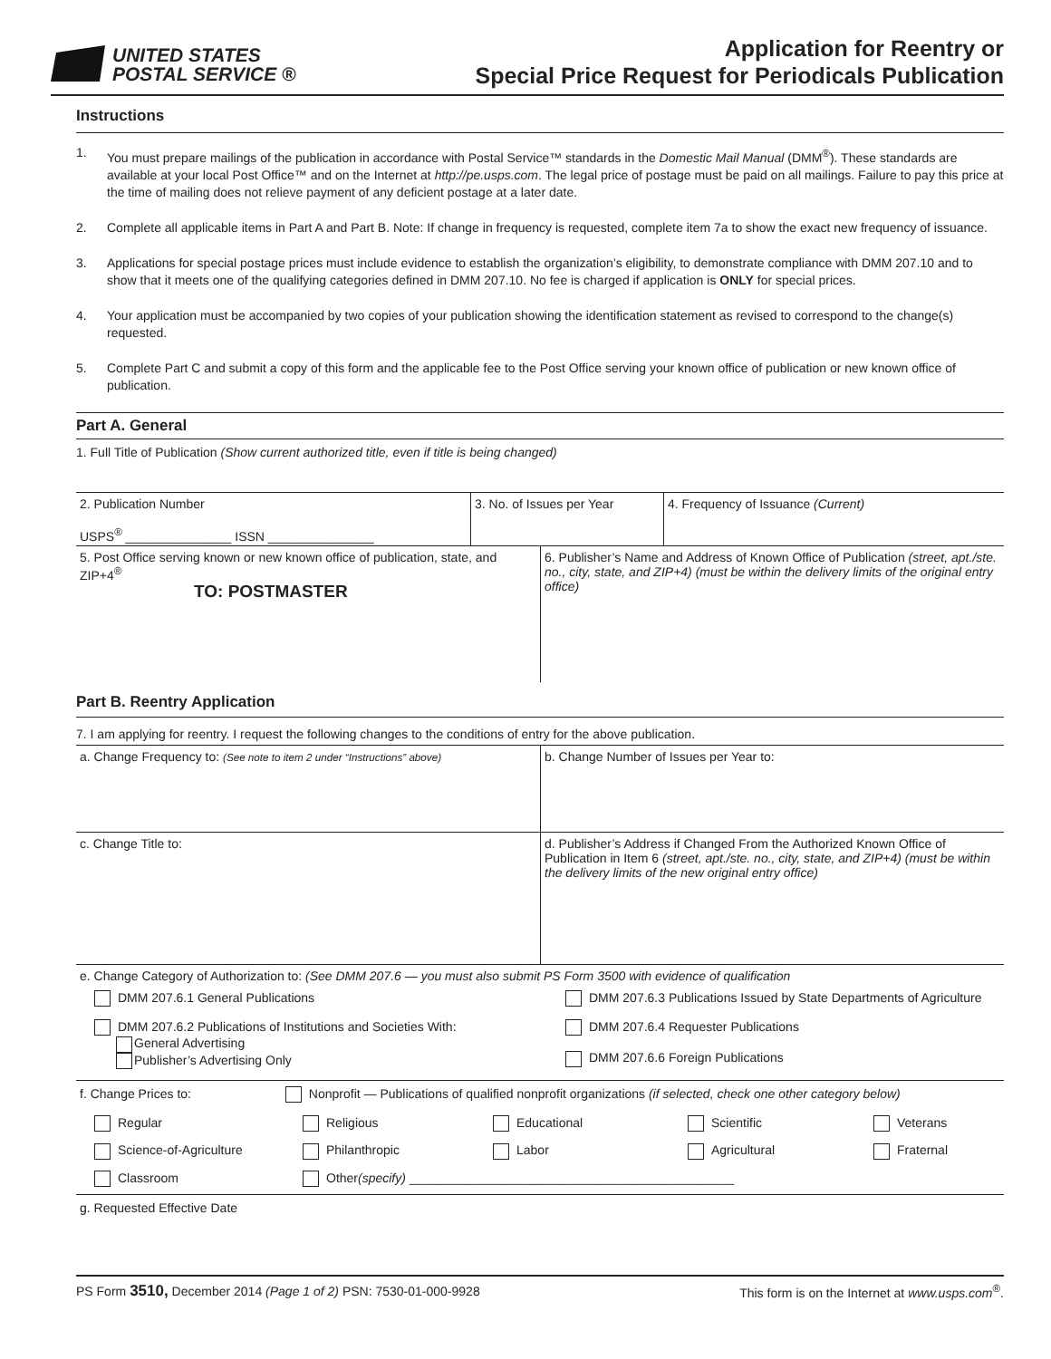UNITED STATES
POSTAL SERVICE ®
Application for Reentry or
Special Price Request for Periodicals Publication
Instructions
1. You must prepare mailings of the publication in accordance with Postal Service™ standards in the Domestic Mail Manual (DMM<sup>®</sup>). These standards are available at your local Post Office™ and on the Internet at http://pe.usps.com. The legal price of postage must be paid on all mailings. Failure to pay this price at the time of mailing does not relieve payment of any deficient postage at a later date.
2. Complete all applicable items in Part A and Part B. Note: If change in frequency is requested, complete item 7a to show the exact new frequency of issuance.
3. Applications for special postage prices must include evidence to establish the organization’s eligibility, to demonstrate compliance with DMM 207.10 and to show that it meets one of the qualifying categories defined in DMM 207.10. No fee is charged if application is ONLY for special prices.
4. Your application must be accompanied by two copies of your publication showing the identification statement as revised to correspond to the change(s) requested.
5. Complete Part C and submit a copy of this form and the applicable fee to the Post Office serving your known office of publication or new known office of publication.
Part A. General
1. Full Title of Publication (Show current authorized title, even if title is being changed)
2. Publication Number
USPS<sup>®</sup> _______________ ISSN _______________
3. No. of Issues per Year 4. Frequency of Issuance (Current)
5. Post Office serving known or new known office of publication, state, and ZIP+4<sup>®</sup>
TO: POSTMASTER
6. Publisher’s Name and Address of Known Office of Publication (street, apt./ste. no., city, state, and ZIP+4) (must be within the delivery limits of the original entry office)
Part B. Reentry Application
7. I am applying for reentry. I request the following changes to the conditions of entry for the above publication.
a. Change Frequency to: (See note to item 2 under “Instructions” above)
b. Change Number of Issues per Year to:
c. Change Title to: d. Publisher’s Address if Changed From the Authorized Known Office of Publication in Item 6 (street, apt./ste. no., city, state, and ZIP+4) (must be within the delivery limits of the new original entry office)
e. Change Category of Authorization to: (See DMM 207.6 — you must also submit PS Form 3500 with evidence of qualification
DMM 207.6.1 General Publications
DMM 207.6.3 Publications Issued by State Departments of Agriculture
DMM 207.6.2 Publications of Institutions and Societies With:
General Advertising
Publisher’s Advertising Only
DMM 207.6.4 Requester Publications
DMM 207.6.6 Foreign Publications
f. Change Prices to: Nonprofit — Publications of qualified nonprofit organizations (if selected, check one other category below)
Regular
Religious
Educational
Scientific
Veterans
Science-of-Agriculture
Philanthropic
Labor
Agricultural
Fraternal
Classroom
Other(specify) ______________________________________________
g. Requested Effective Date
PS Form 3510, December 2014 (Page 1 of 2) PSN: 7530-01-000-9928 This form is on the Internet at www.usps.com<sup>®</sup>.